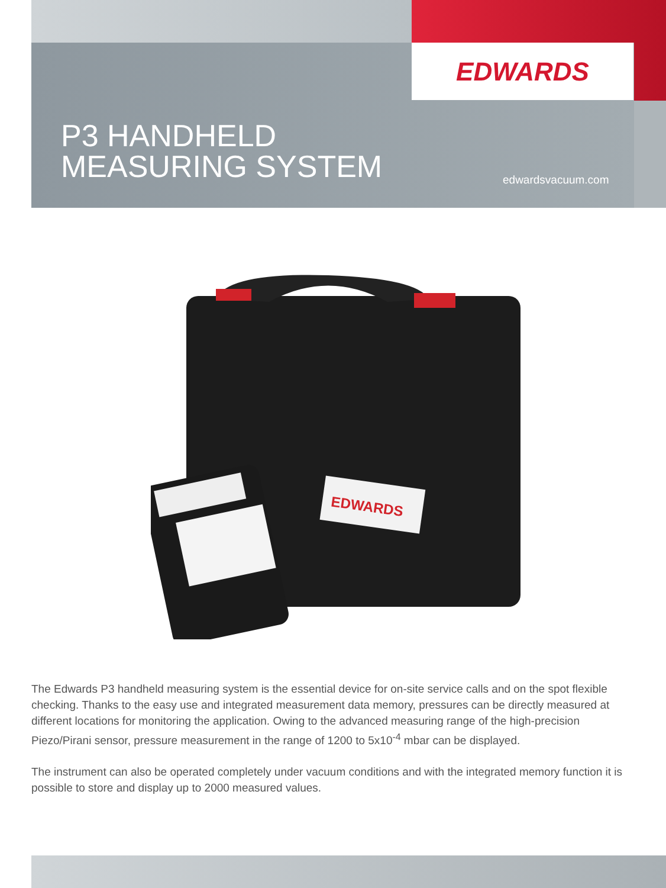EDWARDS
P3 HANDHELD
MEASURING SYSTEM
edwardsvacuum.com
EDWARDS
The Edwards P3 handheld measuring system is the essential device for on-site service calls and on the spot flexible checking. Thanks to the easy use and integrated measurement data memory, pressures can be directly measured at different locations for monitoring the application. Owing to the advanced measuring range of the high-precision Piezo/Pirani sensor, pressure measurement in the range of 1200 to 5x10<sup>-4</sup> mbar can be displayed.
The instrument can also be operated completely under vacuum conditions and with the integrated memory function it is possible to store and display up to 2000 measured values.